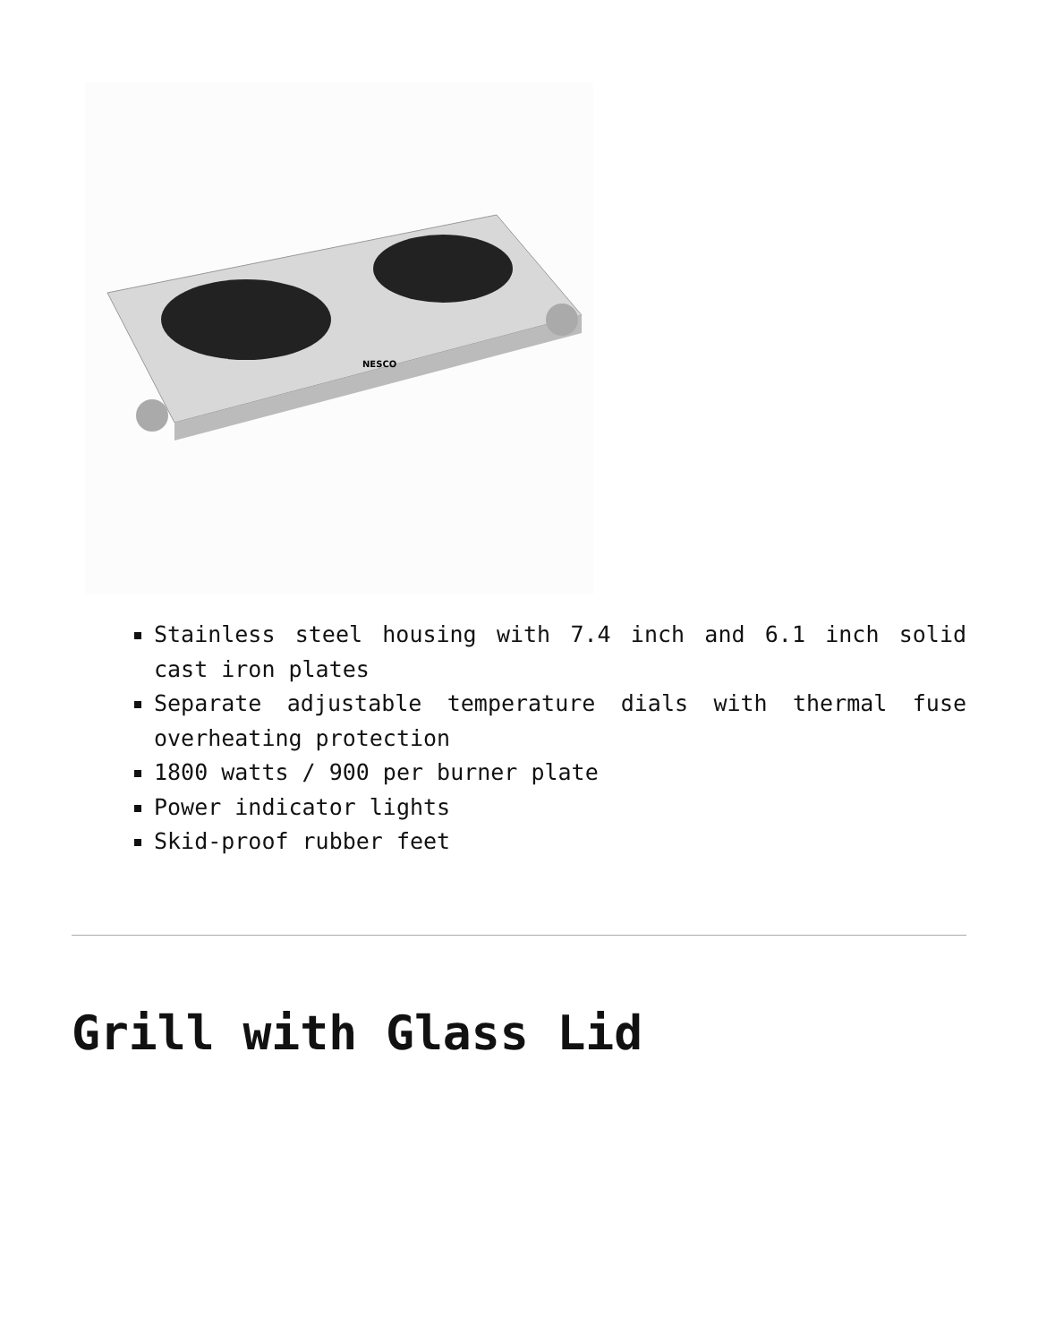NESCO
Stainless steel housing with 7.4 inch and 6.1 inch solid cast iron plates
Separate adjustable temperature dials with thermal fuse overheating protection
1800 watts / 900 per burner plate
Power indicator lights
Skid-proof rubber feet
Grill with Glass Lid